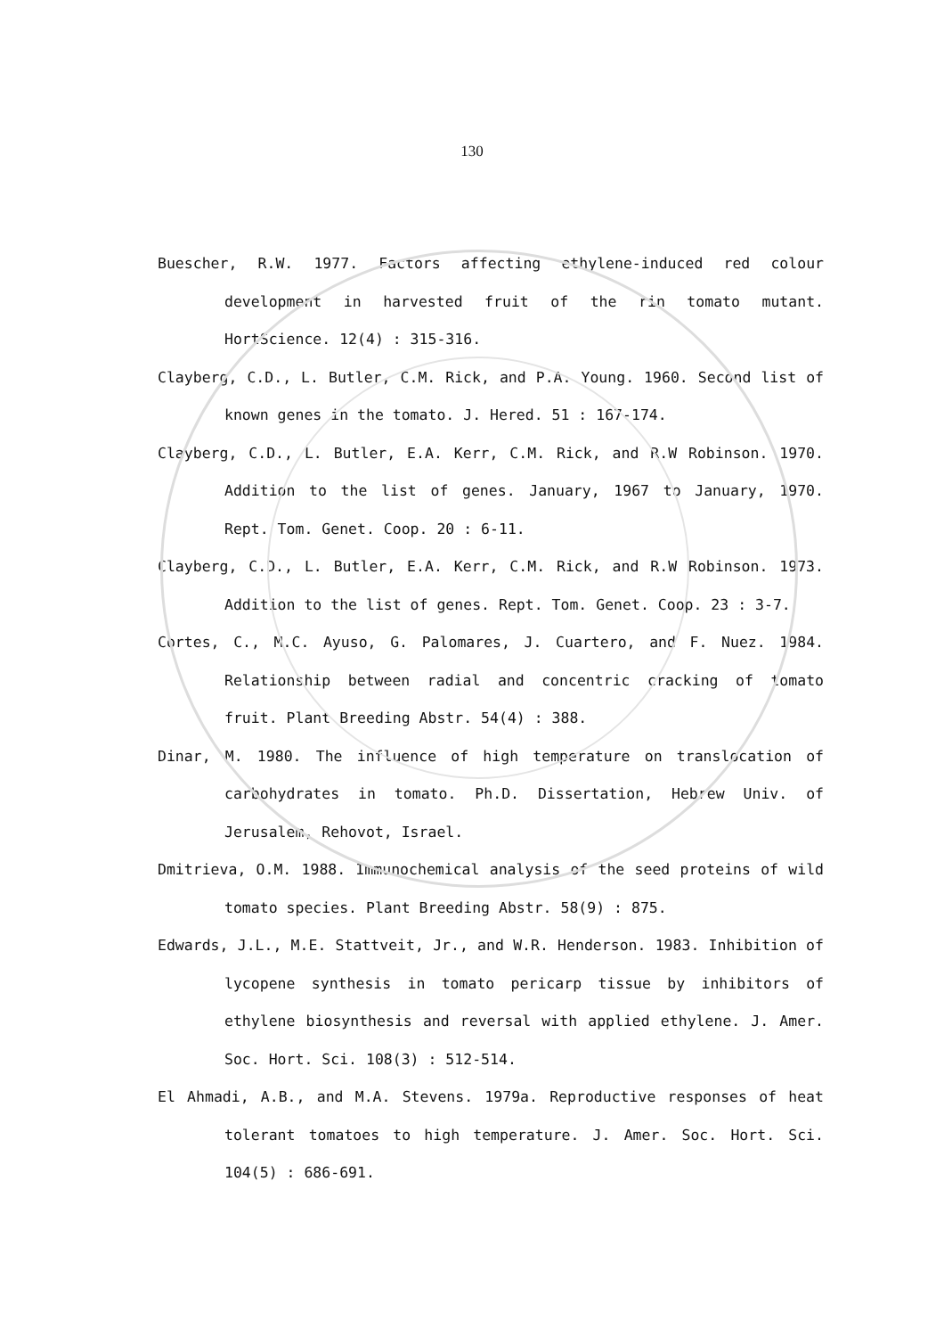130
Buescher, R.W. 1977. Factors affecting ethylene-induced red colour development in harvested fruit of the rin tomato mutant. HortScience. 12(4) : 315-316.
Clayberg, C.D., L. Butler, C.M. Rick, and P.A. Young. 1960. Second list of known genes in the tomato. J. Hered. 51 : 167-174.
Clayberg, C.D., L. Butler, E.A. Kerr, C.M. Rick, and R.W Robinson. 1970. Addition to the list of genes. January, 1967 to January, 1970. Rept. Tom. Genet. Coop. 20 : 6-11.
Clayberg, C.D., L. Butler, E.A. Kerr, C.M. Rick, and R.W Robinson. 1973. Addition to the list of genes. Rept. Tom. Genet. Coop. 23 : 3-7.
Cortes, C., M.C. Ayuso, G. Palomares, J. Cuartero, and F. Nuez. 1984. Relationship between radial and concentric cracking of tomato fruit. Plant Breeding Abstr. 54(4) : 388.
Dinar, M. 1980. The influence of high temperature on translocation of carbohydrates in tomato. Ph.D. Dissertation, Hebrew Univ. of Jerusalem, Rehovot, Israel.
Dmitrieva, O.M. 1988. Immunochemical analysis of the seed proteins of wild tomato species. Plant Breeding Abstr. 58(9) : 875.
Edwards, J.L., M.E. Stattveit, Jr., and W.R. Henderson. 1983. Inhibition of lycopene synthesis in tomato pericarp tissue by inhibitors of ethylene biosynthesis and reversal with applied ethylene. J. Amer. Soc. Hort. Sci. 108(3) : 512-514.
El Ahmadi, A.B., and M.A. Stevens. 1979a. Reproductive responses of heat tolerant tomatoes to high temperature. J. Amer. Soc. Hort. Sci. 104(5) : 686-691.